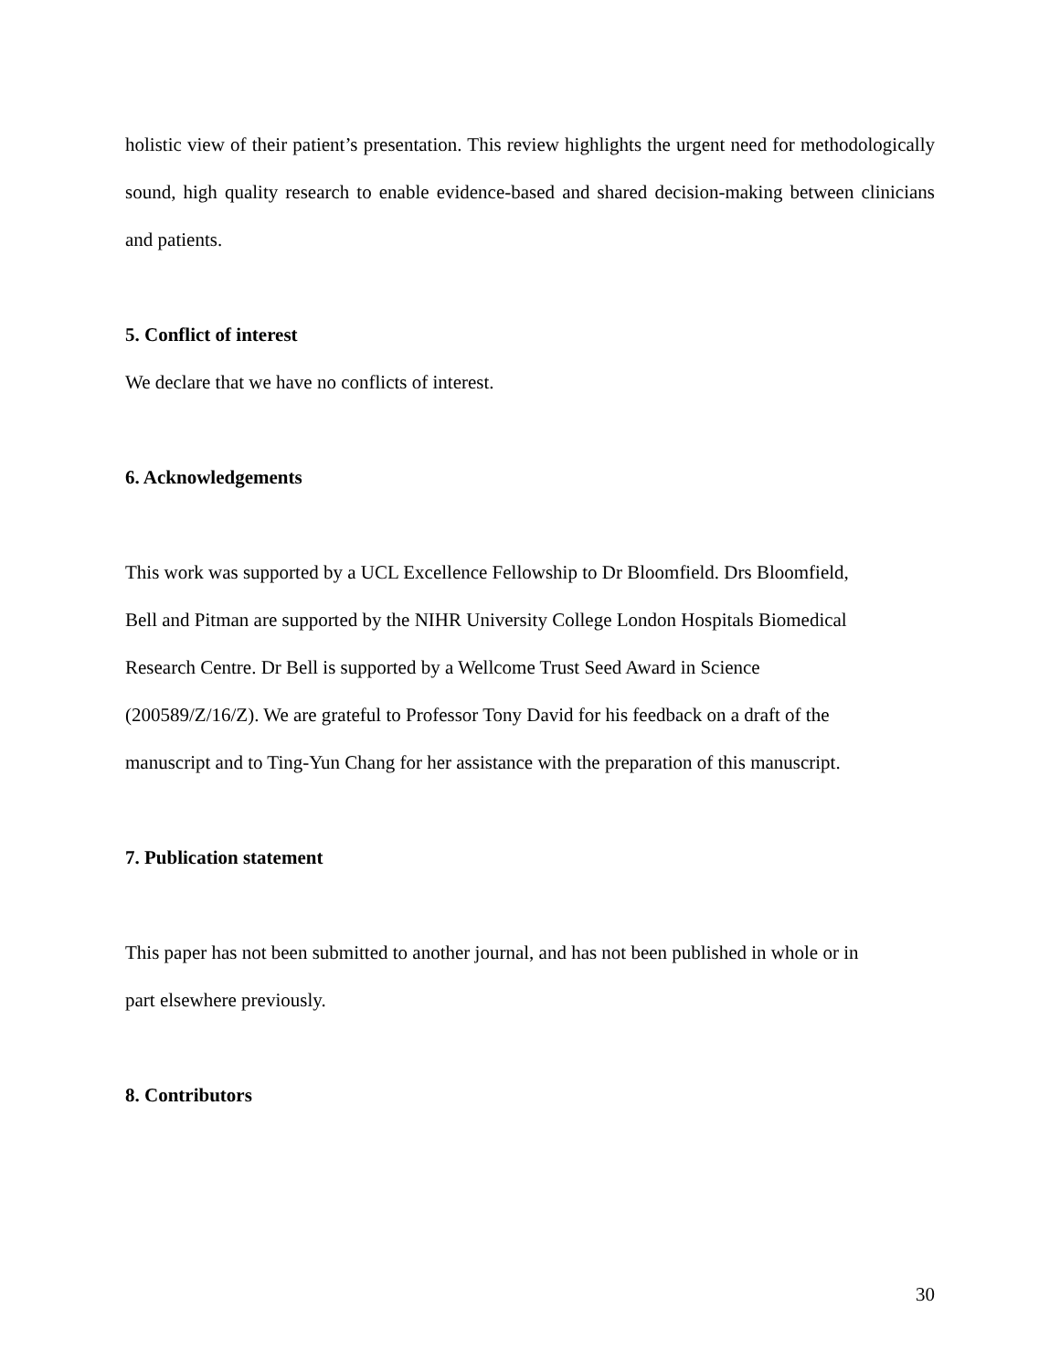holistic view of their patient’s presentation. This review highlights the urgent need for methodologically sound, high quality research to enable evidence-based and shared decision-making between clinicians and patients.
5. Conflict of interest
We declare that we have no conflicts of interest.
6. Acknowledgements
This work was supported by a UCL Excellence Fellowship to Dr Bloomfield. Drs Bloomfield,
Bell and Pitman are supported by the NIHR University College London Hospitals Biomedical
Research Centre. Dr Bell is supported by a Wellcome Trust Seed Award in Science
(200589/Z/16/Z). We are grateful to Professor Tony David for his feedback on a draft of the
manuscript and to Ting-Yun Chang for her assistance with the preparation of this manuscript.
7. Publication statement
This paper has not been submitted to another journal, and has not been published in whole or in
part elsewhere previously.
8. Contributors
30